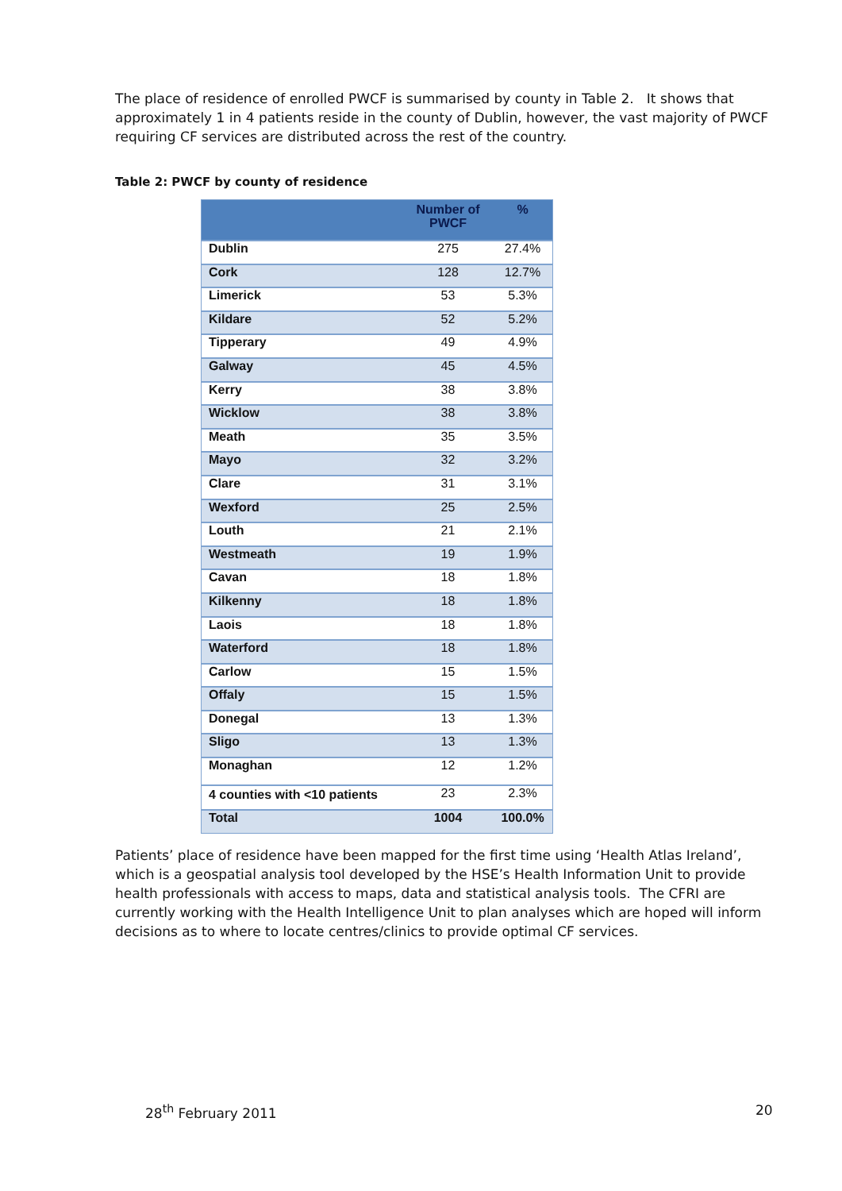The place of residence of enrolled PWCF is summarised by county in Table 2. It shows that approximately 1 in 4 patients reside in the county of Dublin, however, the vast majority of PWCF requiring CF services are distributed across the rest of the country.
Table 2: PWCF by county of residence
| | Number of PWCF | % |
| --- | --- | --- |
| Dublin | 275 | 27.4% |
| Cork | 128 | 12.7% |
| Limerick | 53 | 5.3% |
| Kildare | 52 | 5.2% |
| Tipperary | 49 | 4.9% |
| Galway | 45 | 4.5% |
| Kerry | 38 | 3.8% |
| Wicklow | 38 | 3.8% |
| Meath | 35 | 3.5% |
| Mayo | 32 | 3.2% |
| Clare | 31 | 3.1% |
| Wexford | 25 | 2.5% |
| Louth | 21 | 2.1% |
| Westmeath | 19 | 1.9% |
| Cavan | 18 | 1.8% |
| Kilkenny | 18 | 1.8% |
| Laois | 18 | 1.8% |
| Waterford | 18 | 1.8% |
| Carlow | 15 | 1.5% |
| Offaly | 15 | 1.5% |
| Donegal | 13 | 1.3% |
| Sligo | 13 | 1.3% |
| Monaghan | 12 | 1.2% |
| 4 counties with <10 patients | 23 | 2.3% |
| Total | 1004 | 100.0% |
Patients’ place of residence have been mapped for the first time using ‘Health Atlas Ireland’, which is a geospatial analysis tool developed by the HSE’s Health Information Unit to provide health professionals with access to maps, data and statistical analysis tools. The CFRI are currently working with the Health Intelligence Unit to plan analyses which are hoped will inform decisions as to where to locate centres/clinics to provide optimal CF services.
28<sup>th</sup> February 2011 20